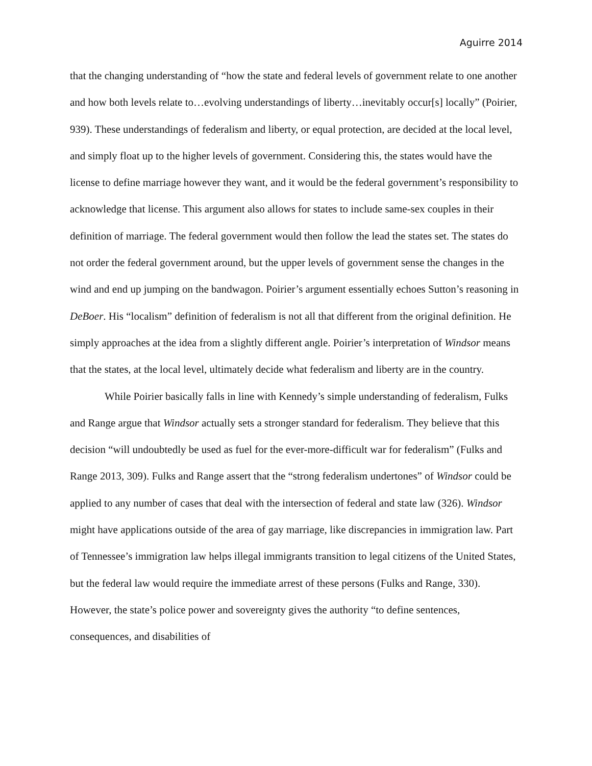Aguirre 2014
that the changing understanding of “how the state and federal levels of government relate to one another and how both levels relate to…evolving understandings of liberty…inevitably occur[s] locally” (Poirier, 939). These understandings of federalism and liberty, or equal protection, are decided at the local level, and simply float up to the higher levels of government. Considering this, the states would have the license to define marriage however they want, and it would be the federal government’s responsibility to acknowledge that license. This argument also allows for states to include same-sex couples in their definition of marriage. The federal government would then follow the lead the states set. The states do not order the federal government around, but the upper levels of government sense the changes in the wind and end up jumping on the bandwagon. Poirier’s argument essentially echoes Sutton’s reasoning in DeBoer. His “localism” definition of federalism is not all that different from the original definition. He simply approaches at the idea from a slightly different angle. Poirier’s interpretation of Windsor means that the states, at the local level, ultimately decide what federalism and liberty are in the country.
While Poirier basically falls in line with Kennedy’s simple understanding of federalism, Fulks and Range argue that Windsor actually sets a stronger standard for federalism. They believe that this decision “will undoubtedly be used as fuel for the ever-more-difficult war for federalism” (Fulks and Range 2013, 309). Fulks and Range assert that the “strong federalism undertones” of Windsor could be applied to any number of cases that deal with the intersection of federal and state law (326). Windsor might have applications outside of the area of gay marriage, like discrepancies in immigration law. Part of Tennessee’s immigration law helps illegal immigrants transition to legal citizens of the United States, but the federal law would require the immediate arrest of these persons (Fulks and Range, 330). However, the state’s police power and sovereignty gives the authority “to define sentences, consequences, and disabilities of